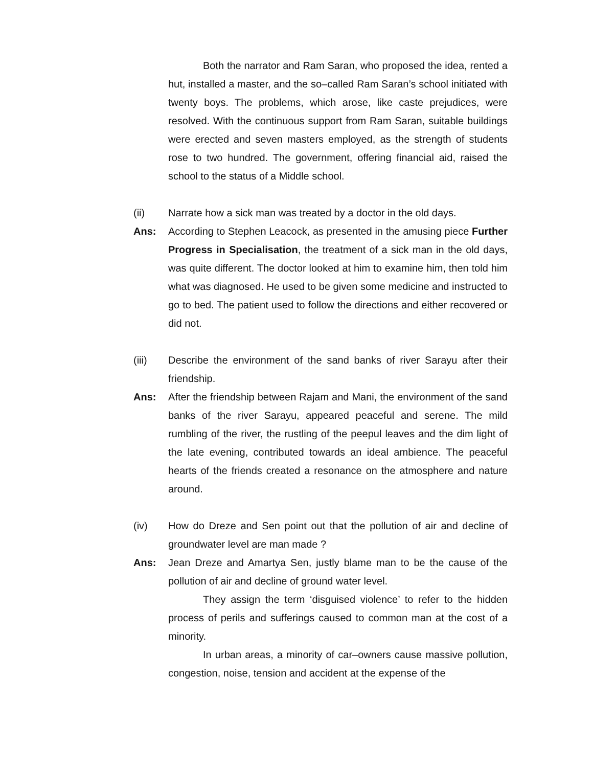Both the narrator and Ram Saran, who proposed the idea, rented a hut, installed a master, and the so–called Ram Saran’s school initiated with twenty boys. The problems, which arose, like caste prejudices, were resolved. With the continuous support from Ram Saran, suitable buildings were erected and seven masters employed, as the strength of students rose to two hundred. The government, offering financial aid, raised the school to the status of a Middle school.
(ii) Narrate how a sick man was treated by a doctor in the old days.
Ans: According to Stephen Leacock, as presented in the amusing piece Further Progress in Specialisation, the treatment of a sick man in the old days, was quite different. The doctor looked at him to examine him, then told him what was diagnosed. He used to be given some medicine and instructed to go to bed. The patient used to follow the directions and either recovered or did not.
(iii) Describe the environment of the sand banks of river Sarayu after their friendship.
Ans: After the friendship between Rajam and Mani, the environment of the sand banks of the river Sarayu, appeared peaceful and serene. The mild rumbling of the river, the rustling of the peepul leaves and the dim light of the late evening, contributed towards an ideal ambience. The peaceful hearts of the friends created a resonance on the atmosphere and nature around.
(iv) How do Dreze and Sen point out that the pollution of air and decline of groundwater level are man made ?
Ans: Jean Dreze and Amartya Sen, justly blame man to be the cause of the pollution of air and decline of ground water level.
They assign the term ‘disguised violence’ to refer to the hidden process of perils and sufferings caused to common man at the cost of a minority.
In urban areas, a minority of car–owners cause massive pollution, congestion, noise, tension and accident at the expense of the